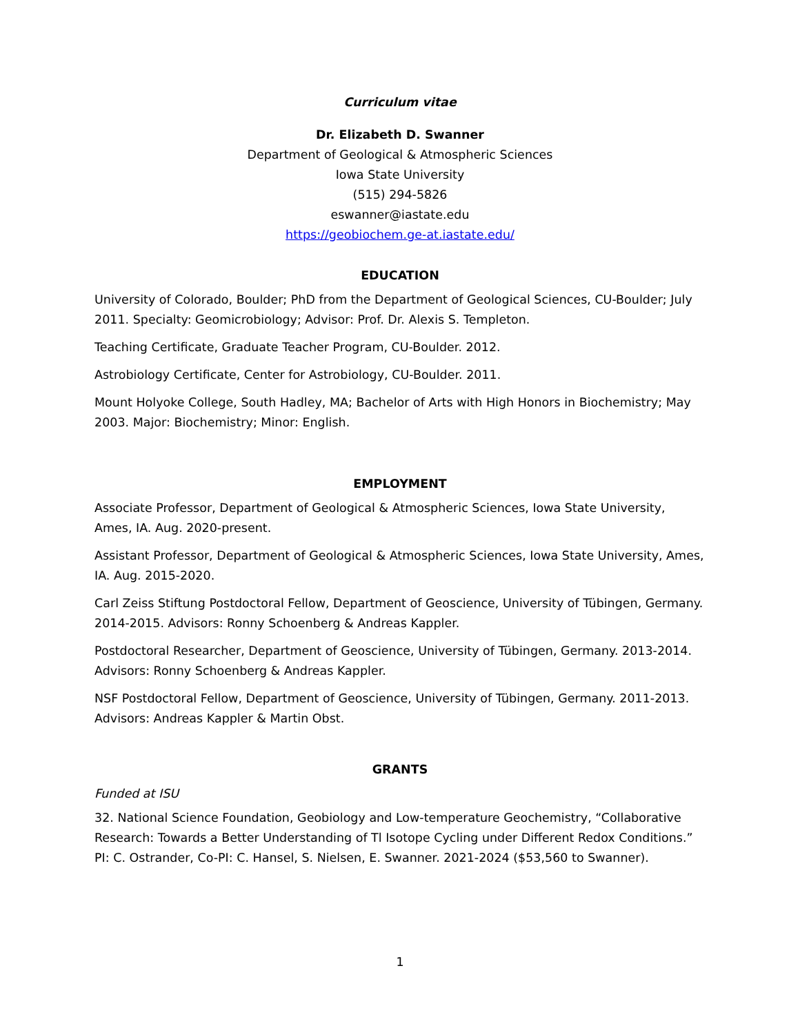Curriculum vitae
Dr. Elizabeth D. Swanner
Department of Geological & Atmospheric Sciences
Iowa State University
(515) 294-5826
eswanner@iastate.edu
https://geobiochem.ge-at.iastate.edu/
EDUCATION
University of Colorado, Boulder; PhD from the Department of Geological Sciences, CU-Boulder; July 2011. Specialty: Geomicrobiology; Advisor: Prof. Dr. Alexis S. Templeton.
Teaching Certificate, Graduate Teacher Program, CU-Boulder. 2012.
Astrobiology Certificate, Center for Astrobiology, CU-Boulder. 2011.
Mount Holyoke College, South Hadley, MA; Bachelor of Arts with High Honors in Biochemistry; May 2003. Major: Biochemistry; Minor: English.
EMPLOYMENT
Associate Professor, Department of Geological & Atmospheric Sciences, Iowa State University, Ames, IA. Aug. 2020-present.
Assistant Professor, Department of Geological & Atmospheric Sciences, Iowa State University, Ames, IA. Aug. 2015-2020.
Carl Zeiss Stiftung Postdoctoral Fellow, Department of Geoscience, University of Tübingen, Germany. 2014-2015. Advisors: Ronny Schoenberg & Andreas Kappler.
Postdoctoral Researcher, Department of Geoscience, University of Tübingen, Germany. 2013-2014. Advisors: Ronny Schoenberg & Andreas Kappler.
NSF Postdoctoral Fellow, Department of Geoscience, University of Tübingen, Germany. 2011-2013. Advisors: Andreas Kappler & Martin Obst.
GRANTS
Funded at ISU
32. National Science Foundation, Geobiology and Low-temperature Geochemistry, “Collaborative Research: Towards a Better Understanding of Tl Isotope Cycling under Different Redox Conditions.” PI: C. Ostrander, Co-PI: C. Hansel, S. Nielsen, E. Swanner. 2021-2024 ($53,560 to Swanner).
1